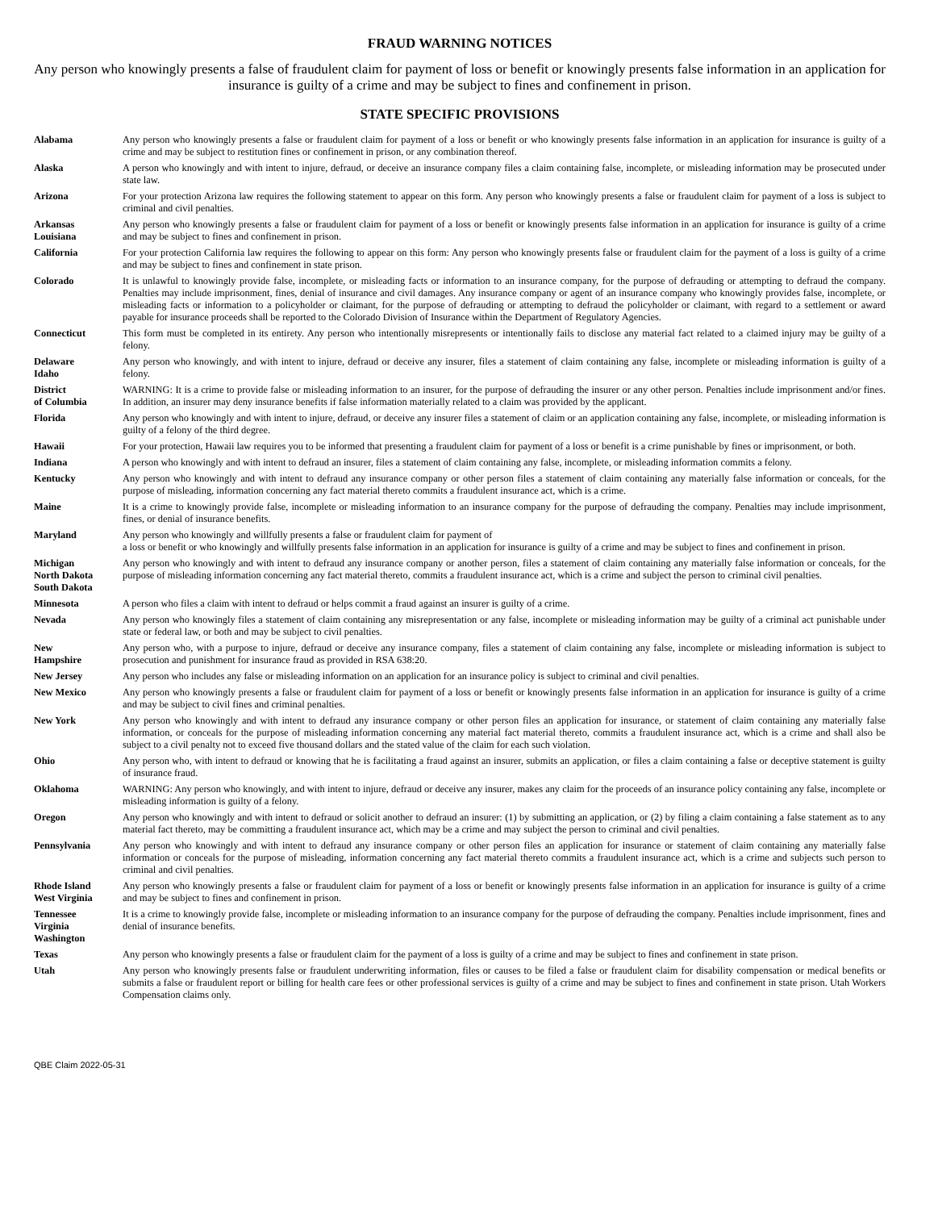FRAUD WARNING NOTICES
Any person who knowingly presents a false of fraudulent claim for payment of loss or benefit or knowingly presents false information in an application for insurance is guilty of a crime and may be subject to fines and confinement in prison.
STATE SPECIFIC PROVISIONS
| Alabama | Any person who knowingly presents a false or fraudulent claim for payment of a loss or benefit or who knowingly presents false information in an application for insurance is guilty of a crime and may be subject to restitution fines or confinement in prison, or any combination thereof. |
| Alaska | A person who knowingly and with intent to injure, defraud, or deceive an insurance company files a claim containing false, incomplete, or misleading information may be prosecuted under state law. |
| Arizona | For your protection Arizona law requires the following statement to appear on this form. Any person who knowingly presents a false or fraudulent claim for payment of a loss is subject to criminal and civil penalties. |
| Arkansas Louisiana | Any person who knowingly presents a false or fraudulent claim for payment of a loss or benefit or knowingly presents false information in an application for insurance is guilty of a crime and may be subject to fines and confinement in prison. |
| California | For your protection California law requires the following to appear on this form: Any person who knowingly presents false or fraudulent claim for the payment of a loss is guilty of a crime and may be subject to fines and confinement in state prison. |
| Colorado | It is unlawful to knowingly provide false, incomplete, or misleading facts or information to an insurance company, for the purpose of defrauding or attempting to defraud the company. Penalties may include imprisonment, fines, denial of insurance and civil damages. Any insurance company or agent of an insurance company who knowingly provides false, incomplete, or misleading facts or information to a policyholder or claimant, for the purpose of defrauding or attempting to defraud the policyholder or claimant, with regard to a settlement or award payable for insurance proceeds shall be reported to the Colorado Division of Insurance within the Department of Regulatory Agencies. |
| Connecticut | This form must be completed in its entirety. Any person who intentionally misrepresents or intentionally fails to disclose any material fact related to a claimed injury may be guilty of a felony. |
| Delaware Idaho | Any person who knowingly, and with intent to injure, defraud or deceive any insurer, files a statement of claim containing any false, incomplete or misleading information is guilty of a felony. |
| District of Columbia | WARNING: It is a crime to provide false or misleading information to an insurer, for the purpose of defrauding the insurer or any other person. Penalties include imprisonment and/or fines. In addition, an insurer may deny insurance benefits if false information materially related to a claim was provided by the applicant. |
| Florida | Any person who knowingly and with intent to injure, defraud, or deceive any insurer files a statement of claim or an application containing any false, incomplete, or misleading information is guilty of a felony of the third degree. |
| Hawaii | For your protection, Hawaii law requires you to be informed that presenting a fraudulent claim for payment of a loss or benefit is a crime punishable by fines or imprisonment, or both. |
| Indiana | A person who knowingly and with intent to defraud an insurer, files a statement of claim containing any false, incomplete, or misleading information commits a felony. |
| Kentucky | Any person who knowingly and with intent to defraud any insurance company or other person files a statement of claim containing any materially false information or conceals, for the purpose of misleading, information concerning any fact material thereto commits a fraudulent insurance act, which is a crime. |
| Maine | It is a crime to knowingly provide false, incomplete or misleading information to an insurance company for the purpose of defrauding the company. Penalties may include imprisonment, fines, or denial of insurance benefits. |
| Maryland | Any person who knowingly and willfully presents a false or fraudulent claim for payment of a loss or benefit or who knowingly and willfully presents false information in an application for insurance is guilty of a crime and may be subject to fines and confinement in prison. |
| Michigan North Dakota South Dakota | Any person who knowingly and with intent to defraud any insurance company or another person, files a statement of claim containing any materially false information or conceals, for the purpose of misleading information concerning any fact material thereto, commits a fraudulent insurance act, which is a crime and subject the person to criminal civil penalties. |
| Minnesota | A person who files a claim with intent to defraud or helps commit a fraud against an insurer is guilty of a crime. |
| Nevada | Any person who knowingly files a statement of claim containing any misrepresentation or any false, incomplete or misleading information may be guilty of a criminal act punishable under state or federal law, or both and may be subject to civil penalties. |
| New Hampshire | Any person who, with a purpose to injure, defraud or deceive any insurance company, files a statement of claim containing any false, incomplete or misleading information is subject to prosecution and punishment for insurance fraud as provided in RSA 638:20. |
| New Jersey | Any person who includes any false or misleading information on an application for an insurance policy is subject to criminal and civil penalties. |
| New Mexico | Any person who knowingly presents a false or fraudulent claim for payment of a loss or benefit or knowingly presents false information in an application for insurance is guilty of a crime and may be subject to civil fines and criminal penalties. |
| New York | Any person who knowingly and with intent to defraud any insurance company or other person files an application for insurance, or statement of claim containing any materially false information, or conceals for the purpose of misleading information concerning any material fact material thereto, commits a fraudulent insurance act, which is a crime and shall also be subject to a civil penalty not to exceed five thousand dollars and the stated value of the claim for each such violation. |
| Ohio | Any person who, with intent to defraud or knowing that he is facilitating a fraud against an insurer, submits an application, or files a claim containing a false or deceptive statement is guilty of insurance fraud. |
| Oklahoma | WARNING: Any person who knowingly, and with intent to injure, defraud or deceive any insurer, makes any claim for the proceeds of an insurance policy containing any false, incomplete or misleading information is guilty of a felony. |
| Oregon | Any person who knowingly and with intent to defraud or solicit another to defraud an insurer: (1) by submitting an application, or (2) by filing a claim containing a false statement as to any material fact thereto, may be committing a fraudulent insurance act, which may be a crime and may subject the person to criminal and civil penalties. |
| Pennsylvania | Any person who knowingly and with intent to defraud any insurance company or other person files an application for insurance or statement of claim containing any materially false information or conceals for the purpose of misleading, information concerning any fact material thereto commits a fraudulent insurance act, which is a crime and subjects such person to criminal and civil penalties. |
| Rhode Island West Virginia | Any person who knowingly presents a false or fraudulent claim for payment of a loss or benefit or knowingly presents false information in an application for insurance is guilty of a crime and may be subject to fines and confinement in prison. |
| Tennessee Virginia Washington | It is a crime to knowingly provide false, incomplete or misleading information to an insurance company for the purpose of defrauding the company. Penalties include imprisonment, fines and denial of insurance benefits. |
| Texas | Any person who knowingly presents a false or fraudulent claim for the payment of a loss is guilty of a crime and may be subject to fines and confinement in state prison. |
| Utah | Any person who knowingly presents false or fraudulent underwriting information, files or causes to be filed a false or fraudulent claim for disability compensation or medical benefits or submits a false or fraudulent report or billing for health care fees or other professional services is guilty of a crime and may be subject to fines and confinement in state prison. Utah Workers Compensation claims only. |
QBE Claim 2022-05-31